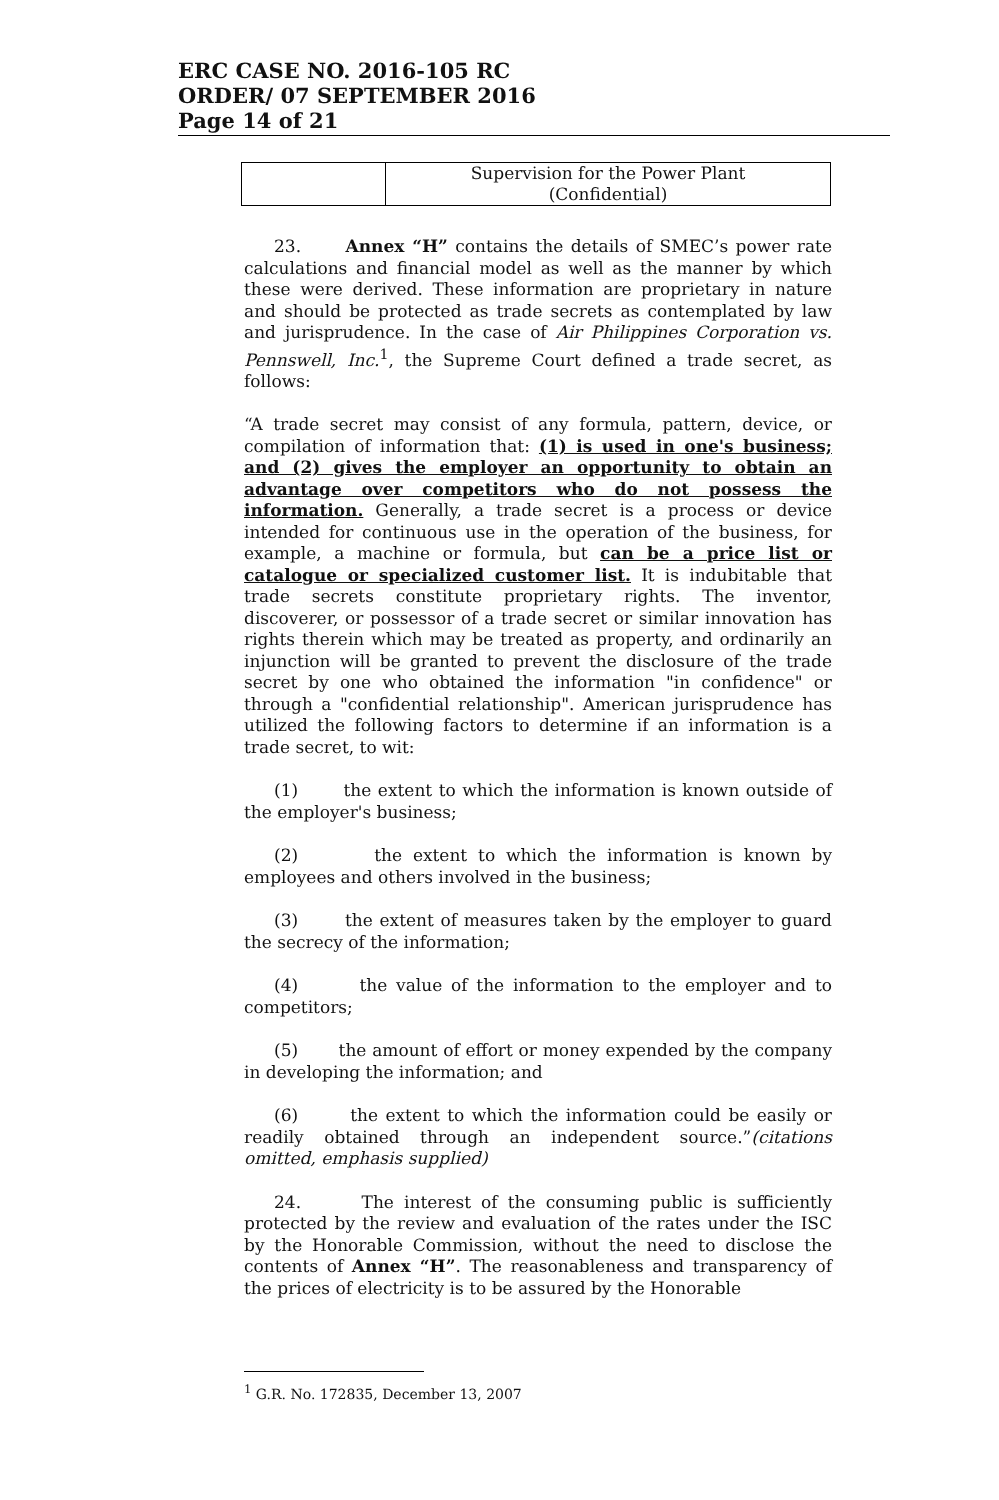ERC CASE NO. 2016-105 RC
ORDER/ 07 SEPTEMBER 2016
Page 14 of 21
| | Supervision for the Power Plant (Confidential) |
23. Annex “H” contains the details of SMEC’s power rate calculations and financial model as well as the manner by which these were derived. These information are proprietary in nature and should be protected as trade secrets as contemplated by law and jurisprudence. In the case of Air Philippines Corporation vs. Pennswell, Inc.<sup>1</sup>, the Supreme Court defined a trade secret, as follows:
“A trade secret may consist of any formula, pattern, device, or compilation of information that: (1) is used in one's business; and (2) gives the employer an opportunity to obtain an advantage over competitors who do not possess the information. Generally, a trade secret is a process or device intended for continuous use in the operation of the business, for example, a machine or formula, but can be a price list or catalogue or specialized customer list. It is indubitable that trade secrets constitute proprietary rights. The inventor, discoverer, or possessor of a trade secret or similar innovation has rights therein which may be treated as property, and ordinarily an injunction will be granted to prevent the disclosure of the trade secret by one who obtained the information "in confidence" or through a "confidential relationship". American jurisprudence has utilized the following factors to determine if an information is a trade secret, to wit:
(1) the extent to which the information is known outside of the employer's business;
(2) the extent to which the information is known by employees and others involved in the business;
(3) the extent of measures taken by the employer to guard the secrecy of the information;
(4) the value of the information to the employer and to competitors;
(5) the amount of effort or money expended by the company in developing the information; and
(6) the extent to which the information could be easily or readily obtained through an independent source.”(citations omitted, emphasis supplied)
24. The interest of the consuming public is sufficiently protected by the review and evaluation of the rates under the ISC by the Honorable Commission, without the need to disclose the contents of Annex “H”. The reasonableness and transparency of the prices of electricity is to be assured by the Honorable
<sup>1</sup> G.R. No. 172835, December 13, 2007